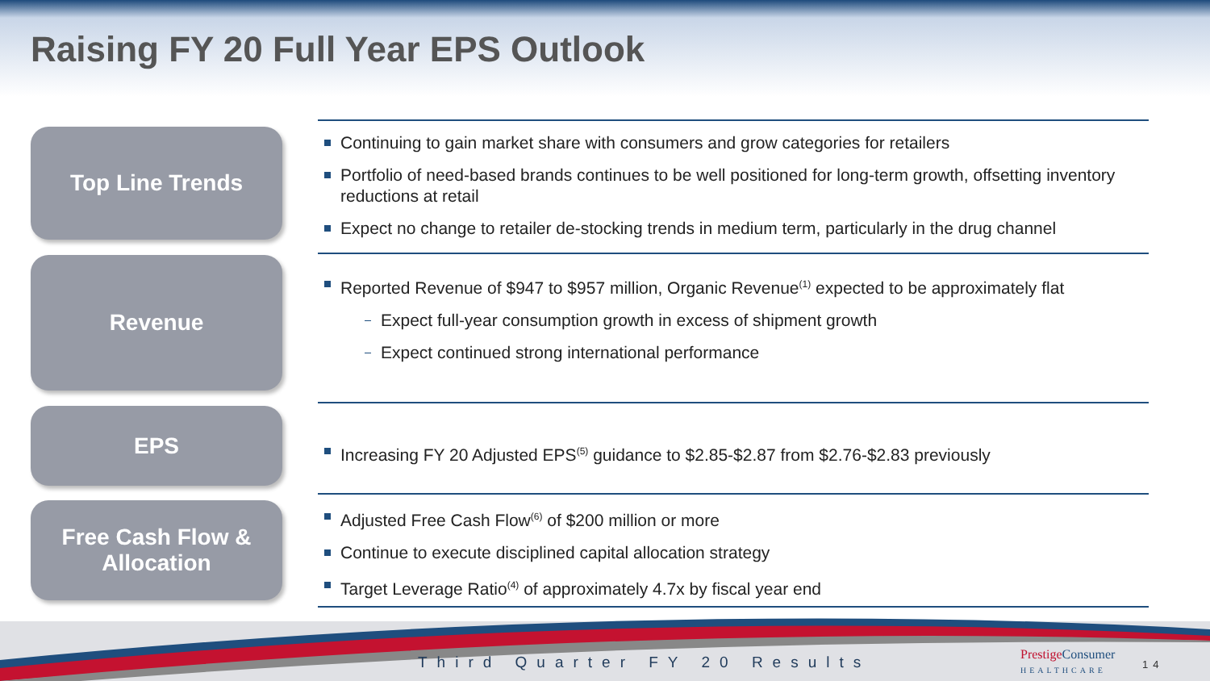Raising FY 20 Full Year EPS Outlook
Top Line Trends
Revenue
EPS
Free Cash Flow &
Allocation
Continuing to gain market share with consumers and grow categories for retailers
Portfolio of need-based brands continues to be well positioned for long-term growth, offsetting inventory reductions at retail
Expect no change to retailer de-stocking trends in medium term, particularly in the drug channel
Reported Revenue of $947 to $957 million, Organic Revenue<sup>(1)</sup> expected to be approximately flat
Expect full-year consumption growth in excess of shipment growth
Expect continued strong international performance
Increasing FY 20 Adjusted EPS<sup>(5)</sup> guidance to $2.85-$2.87 from $2.76-$2.83 previously
Adjusted Free Cash Flow<sup>(6)</sup> of $200 million or more
Continue to execute disciplined capital allocation strategy
Target Leverage Ratio<sup>(4)</sup> of approximately 4.7x by fiscal year end
Third Quarter FY 20 Results
PrestigeConsumer
HEALTHCARE
14